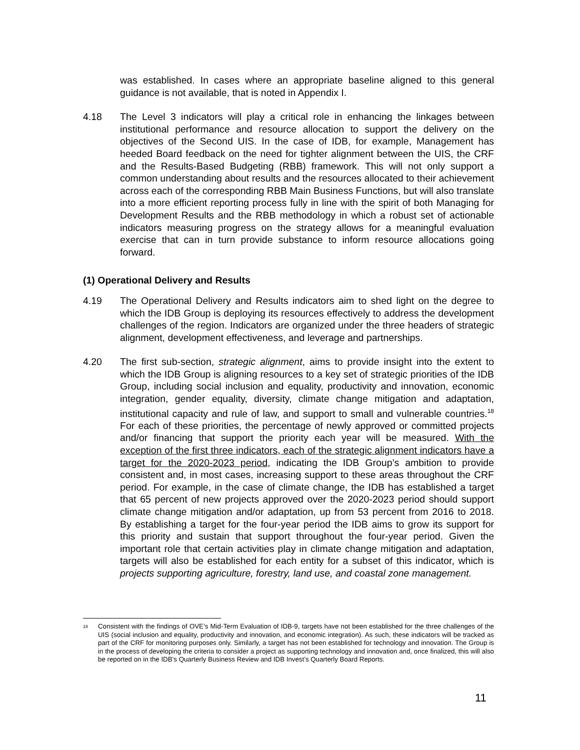was established. In cases where an appropriate baseline aligned to this general guidance is not available, that is noted in Appendix I.
4.18 The Level 3 indicators will play a critical role in enhancing the linkages between institutional performance and resource allocation to support the delivery on the objectives of the Second UIS. In the case of IDB, for example, Management has heeded Board feedback on the need for tighter alignment between the UIS, the CRF and the Results-Based Budgeting (RBB) framework. This will not only support a common understanding about results and the resources allocated to their achievement across each of the corresponding RBB Main Business Functions, but will also translate into a more efficient reporting process fully in line with the spirit of both Managing for Development Results and the RBB methodology in which a robust set of actionable indicators measuring progress on the strategy allows for a meaningful evaluation exercise that can in turn provide substance to inform resource allocations going forward.
(1) Operational Delivery and Results
4.19 The Operational Delivery and Results indicators aim to shed light on the degree to which the IDB Group is deploying its resources effectively to address the development challenges of the region. Indicators are organized under the three headers of strategic alignment, development effectiveness, and leverage and partnerships.
4.20 The first sub-section, strategic alignment, aims to provide insight into the extent to which the IDB Group is aligning resources to a key set of strategic priorities of the IDB Group, including social inclusion and equality, productivity and innovation, economic integration, gender equality, diversity, climate change mitigation and adaptation, institutional capacity and rule of law, and support to small and vulnerable countries.<sup>18</sup> For each of these priorities, the percentage of newly approved or committed projects and/or financing that support the priority each year will be measured. With the exception of the first three indicators, each of the strategic alignment indicators have a target for the 2020-2023 period, indicating the IDB Group’s ambition to provide consistent and, in most cases, increasing support to these areas throughout the CRF period. For example, in the case of climate change, the IDB has established a target that 65 percent of new projects approved over the 2020-2023 period should support climate change mitigation and/or adaptation, up from 53 percent from 2016 to 2018. By establishing a target for the four-year period the IDB aims to grow its support for this priority and sustain that support throughout the four-year period. Given the important role that certain activities play in climate change mitigation and adaptation, targets will also be established for each entity for a subset of this indicator, which is projects supporting agriculture, forestry, land use, and coastal zone management.
<sup>18</sup>
Consistent with the findings of OVE’s Mid-Term Evaluation of IDB-9, targets have not been established for the three challenges of the UIS (social inclusion and equality, productivity and innovation, and economic integration). As such, these indicators will be tracked as part of the CRF for monitoring purposes only. Similarly, a target has not been established for technology and innovation. The Group is in the process of developing the criteria to consider a project as supporting technology and innovation and, once finalized, this will also be reported on in the IDB’s Quarterly Business Review and IDB Invest’s Quarterly Board Reports.
11